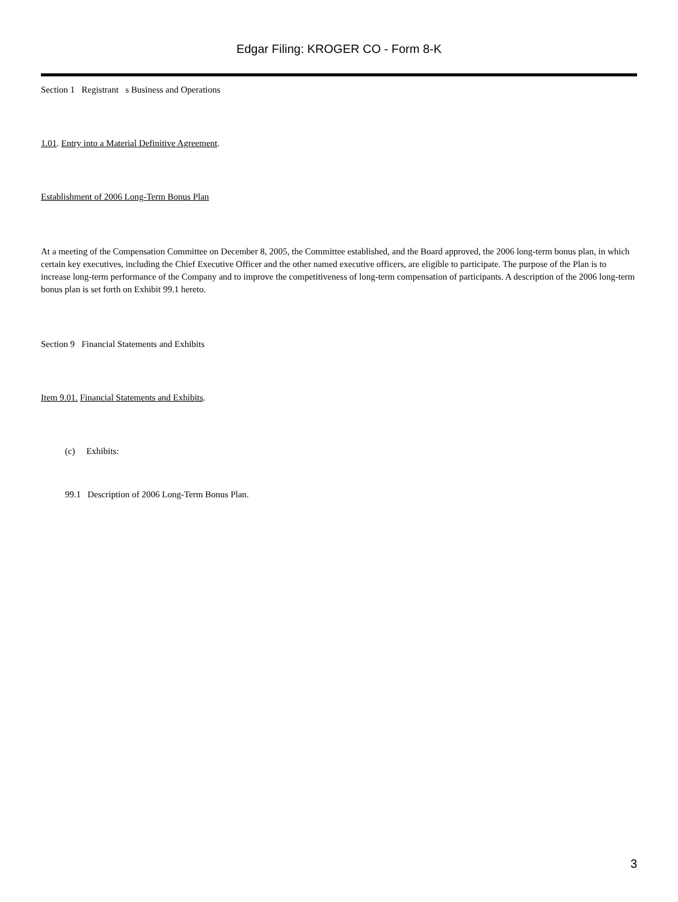Edgar Filing: KROGER CO - Form 8-K
Section 1 Registrant s Business and Operations
1.01. Entry into a Material Definitive Agreement.
Establishment of 2006 Long-Term Bonus Plan
At a meeting of the Compensation Committee on December 8, 2005, the Committee established, and the Board approved, the 2006 long-term bonus plan, in which certain key executives, including the Chief Executive Officer and the other named executive officers, are eligible to participate. The purpose of the Plan is to increase long-term performance of the Company and to improve the competitiveness of long-term compensation of participants. A description of the 2006 long-term bonus plan is set forth on Exhibit 99.1 hereto.
Section 9 Financial Statements and Exhibits
Item 9.01. Financial Statements and Exhibits.
(c) Exhibits:
99.1 Description of 2006 Long-Term Bonus Plan.
3